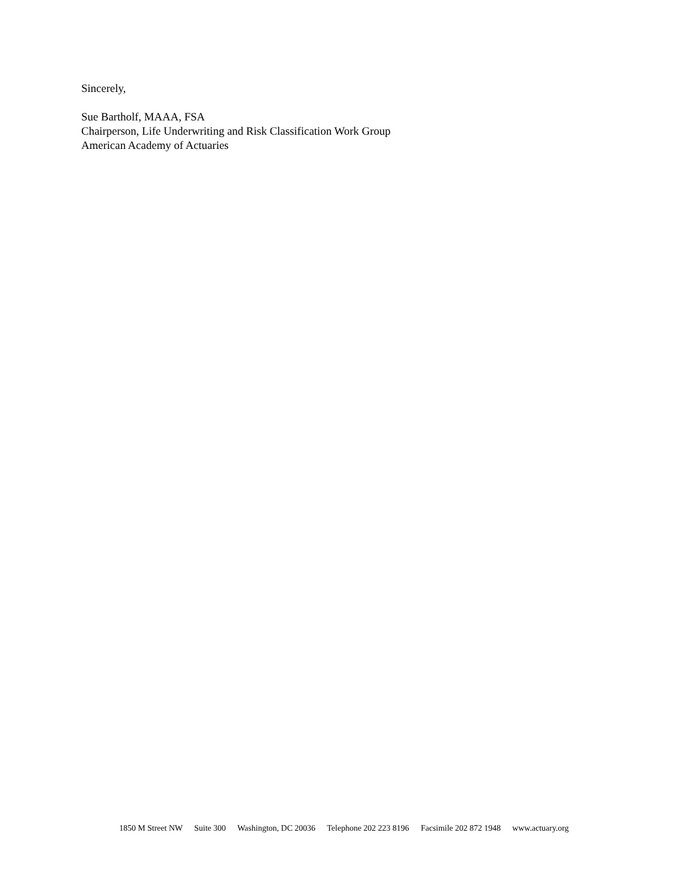Sincerely,
Sue Bartholf, MAAA, FSA
Chairperson, Life Underwriting and Risk Classification Work Group
American Academy of Actuaries
1850 M Street NW Suite 300 Washington, DC 20036 Telephone 202 223 8196 Facsimile 202 872 1948 www.actuary.org